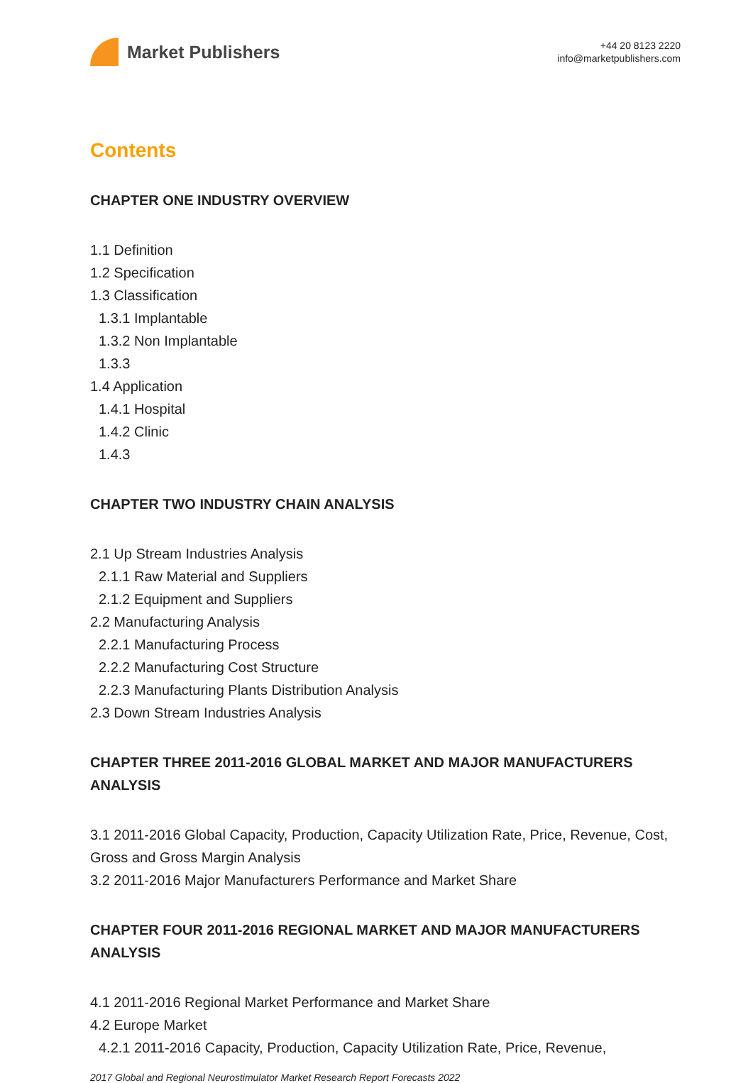Market Publishers
+44 20 8123 2220
info@marketpublishers.com
Contents
CHAPTER ONE INDUSTRY OVERVIEW
1.1 Definition
1.2 Specification
1.3 Classification
1.3.1 Implantable
1.3.2 Non Implantable
1.3.3
1.4 Application
1.4.1 Hospital
1.4.2 Clinic
1.4.3
CHAPTER TWO INDUSTRY CHAIN ANALYSIS
2.1 Up Stream Industries Analysis
2.1.1 Raw Material and Suppliers
2.1.2 Equipment and Suppliers
2.2 Manufacturing Analysis
2.2.1 Manufacturing Process
2.2.2 Manufacturing Cost Structure
2.2.3 Manufacturing Plants Distribution Analysis
2.3 Down Stream Industries Analysis
CHAPTER THREE 2011-2016 GLOBAL MARKET AND MAJOR MANUFACTURERS ANALYSIS
3.1 2011-2016 Global Capacity, Production, Capacity Utilization Rate, Price, Revenue, Cost, Gross and Gross Margin Analysis
3.2 2011-2016 Major Manufacturers Performance and Market Share
CHAPTER FOUR 2011-2016 REGIONAL MARKET AND MAJOR MANUFACTURERS ANALYSIS
4.1 2011-2016 Regional Market Performance and Market Share
4.2 Europe Market
4.2.1 2011-2016 Capacity, Production, Capacity Utilization Rate, Price, Revenue,
2017 Global and Regional Neurostimulator Market Research Report Forecasts 2022